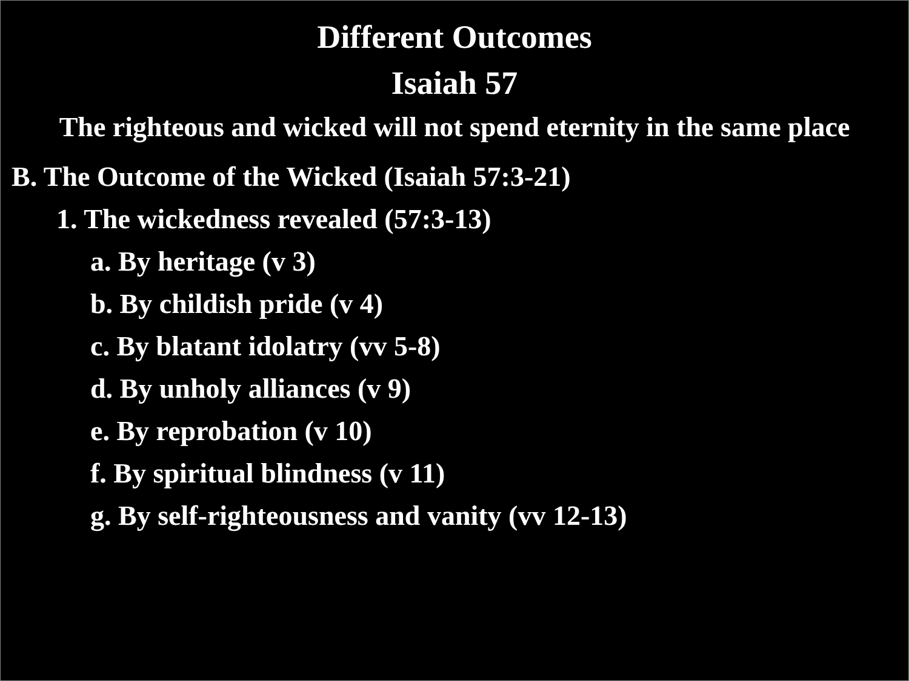Different Outcomes
Isaiah 57
The righteous and wicked will not spend eternity in the same place
B. The Outcome of the Wicked (Isaiah 57:3-21)
1. The wickedness revealed (57:3-13)
a. By heritage (v 3)
b. By childish pride (v 4)
c. By blatant idolatry (vv 5-8)
d. By unholy alliances (v 9)
e. By reprobation (v 10)
f. By spiritual blindness (v 11)
g. By self-righteousness and vanity (vv 12-13)